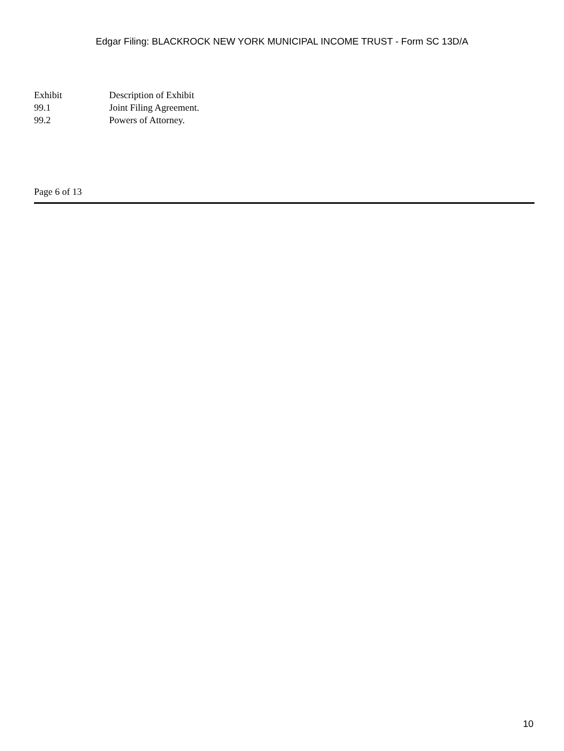Edgar Filing: BLACKROCK NEW YORK MUNICIPAL INCOME TRUST - Form SC 13D/A
| Exhibit | Description of Exhibit |
| --- | --- |
| 99.1 | Joint Filing Agreement. |
| 99.2 | Powers of Attorney. |
Page 6 of 13
10